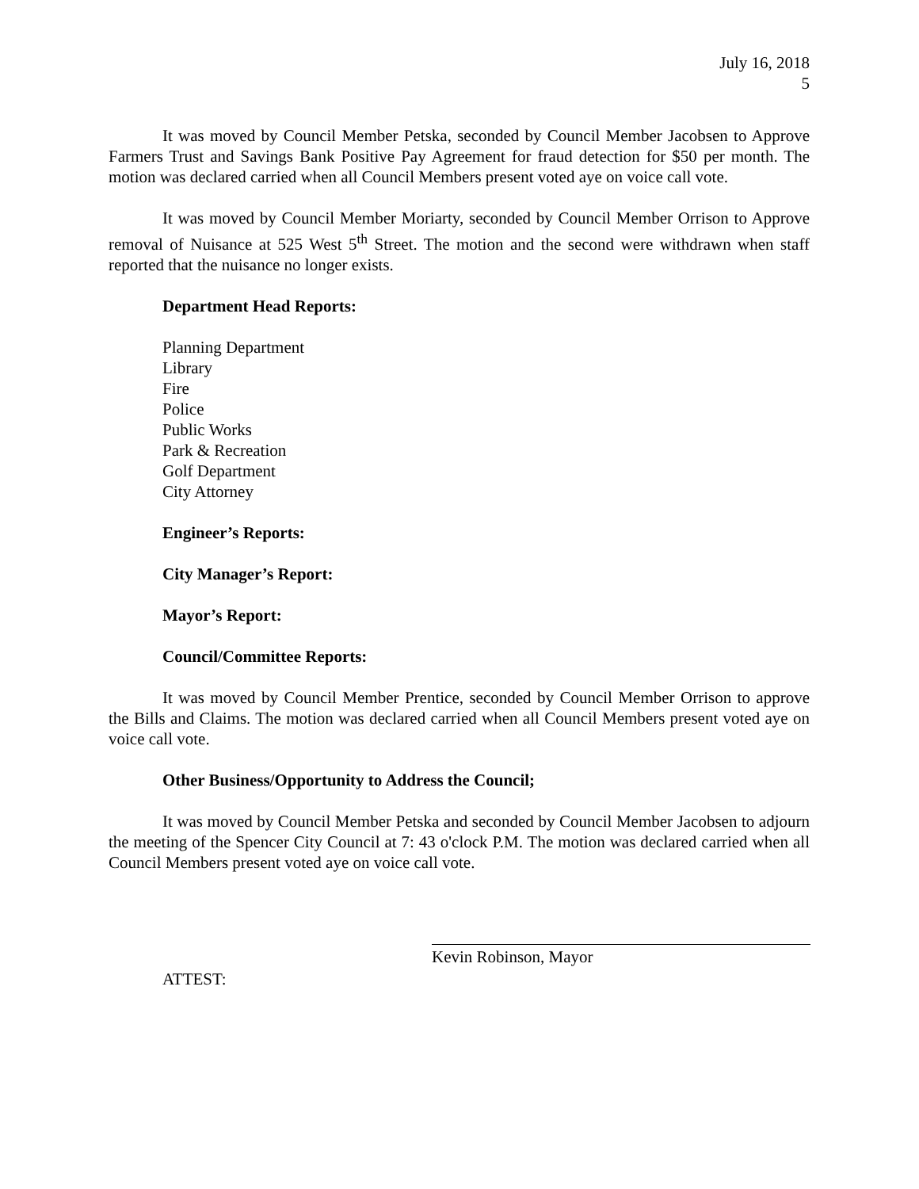July 16, 2018
5
It was moved by Council Member Petska, seconded by Council Member Jacobsen to Approve Farmers Trust and Savings Bank Positive Pay Agreement for fraud detection for $50 per month. The motion was declared carried when all Council Members present voted aye on voice call vote.
It was moved by Council Member Moriarty, seconded by Council Member Orrison to Approve removal of Nuisance at 525 West 5<sup>th</sup> Street. The motion and the second were withdrawn when staff reported that the nuisance no longer exists.
Department Head Reports:
Planning Department
Library
Fire
Police
Public Works
Park & Recreation
Golf Department
City Attorney
Engineer’s Reports:
City Manager’s Report:
Mayor’s Report:
Council/Committee Reports:
It was moved by Council Member Prentice, seconded by Council Member Orrison to approve the Bills and Claims. The motion was declared carried when all Council Members present voted aye on voice call vote.
Other Business/Opportunity to Address the Council;
It was moved by Council Member Petska and seconded by Council Member Jacobsen to adjourn the meeting of the Spencer City Council at 7: 43 o'clock P.M. The motion was declared carried when all Council Members present voted aye on voice call vote.
Kevin Robinson, Mayor
ATTEST: